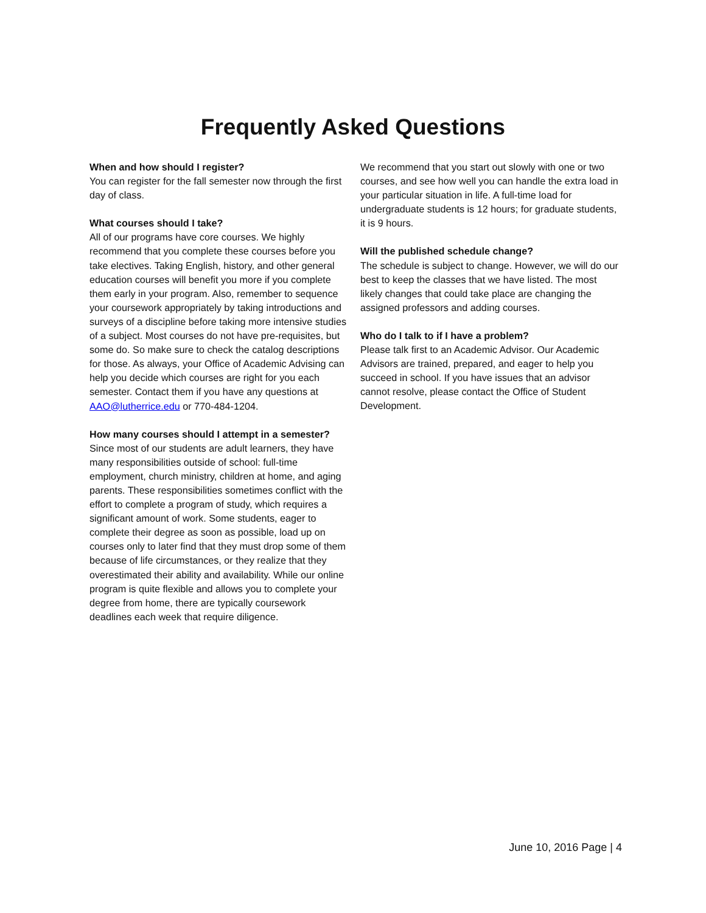Frequently Asked Questions
When and how should I register?
You can register for the fall semester now through the first day of class.
What courses should I take?
All of our programs have core courses. We highly recommend that you complete these courses before you take electives. Taking English, history, and other general education courses will benefit you more if you complete them early in your program. Also, remember to sequence your coursework appropriately by taking introductions and surveys of a discipline before taking more intensive studies of a subject. Most courses do not have pre-requisites, but some do. So make sure to check the catalog descriptions for those. As always, your Office of Academic Advising can help you decide which courses are right for you each semester. Contact them if you have any questions at AAO@lutherrice.edu or 770-484-1204.
How many courses should I attempt in a semester?
Since most of our students are adult learners, they have many responsibilities outside of school: full-time employment, church ministry, children at home, and aging parents. These responsibilities sometimes conflict with the effort to complete a program of study, which requires a significant amount of work. Some students, eager to complete their degree as soon as possible, load up on courses only to later find that they must drop some of them because of life circumstances, or they realize that they overestimated their ability and availability. While our online program is quite flexible and allows you to complete your degree from home, there are typically coursework deadlines each week that require diligence.
We recommend that you start out slowly with one or two courses, and see how well you can handle the extra load in your particular situation in life. A full-time load for undergraduate students is 12 hours; for graduate students, it is 9 hours.
Will the published schedule change?
The schedule is subject to change. However, we will do our best to keep the classes that we have listed. The most likely changes that could take place are changing the assigned professors and adding courses.
Who do I talk to if I have a problem?
Please talk first to an Academic Advisor. Our Academic Advisors are trained, prepared, and eager to help you succeed in school. If you have issues that an advisor cannot resolve, please contact the Office of Student Development.
June 10, 2016 Page | 4